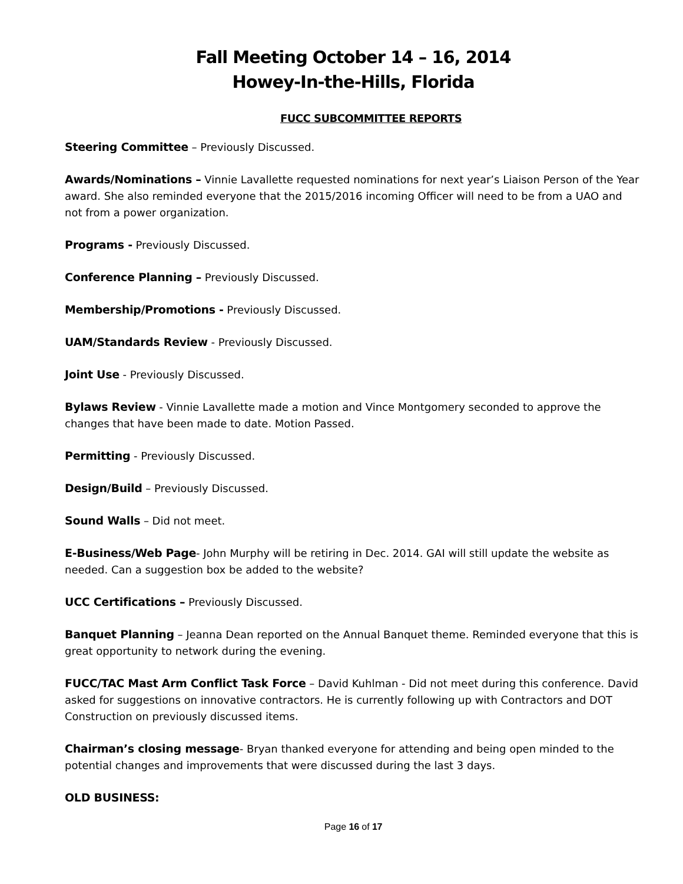Fall Meeting October 14 – 16, 2014
Howey-In-the-Hills, Florida
FUCC SUBCOMMITTEE REPORTS
Steering Committee – Previously Discussed.
Awards/Nominations – Vinnie Lavallette requested nominations for next year’s Liaison Person of the Year award. She also reminded everyone that the 2015/2016 incoming Officer will need to be from a UAO and not from a power organization.
Programs - Previously Discussed.
Conference Planning – Previously Discussed.
Membership/Promotions - Previously Discussed.
UAM/Standards Review - Previously Discussed.
Joint Use - Previously Discussed.
Bylaws Review - Vinnie Lavallette made a motion and Vince Montgomery seconded to approve the changes that have been made to date. Motion Passed.
Permitting - Previously Discussed.
Design/Build – Previously Discussed.
Sound Walls – Did not meet.
E-Business/Web Page- John Murphy will be retiring in Dec. 2014. GAI will still update the website as needed. Can a suggestion box be added to the website?
UCC Certifications – Previously Discussed.
Banquet Planning – Jeanna Dean reported on the Annual Banquet theme. Reminded everyone that this is great opportunity to network during the evening.
FUCC/TAC Mast Arm Conflict Task Force – David Kuhlman - Did not meet during this conference. David asked for suggestions on innovative contractors. He is currently following up with Contractors and DOT Construction on previously discussed items.
Chairman’s closing message- Bryan thanked everyone for attending and being open minded to the potential changes and improvements that were discussed during the last 3 days.
OLD BUSINESS:
Page 16 of 17